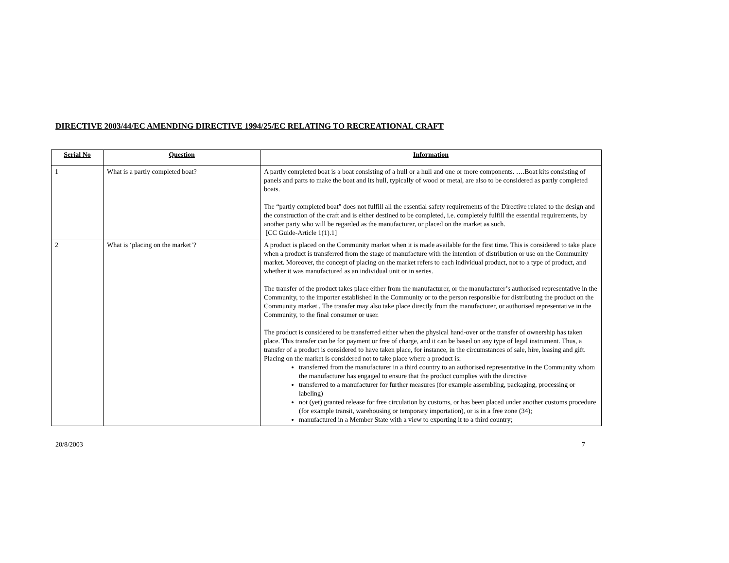DIRECTIVE 2003/44/EC AMENDING DIRECTIVE 1994/25/EC RELATING TO RECREATIONAL CRAFT
| Serial No | Question | Information |
| --- | --- | --- |
| 1 | What is a partly completed boat? | A partly completed boat is a boat consisting of a hull or a hull and one or more components. ….Boat kits consisting of panels and parts to make the boat and its hull, typically of wood or metal, are also to be considered as partly completed boats. The “partly completed boat” does not fulfill all the essential safety requirements of the Directive related to the design and the construction of the craft and is either destined to be completed, i.e. completely fulfill the essential requirements, by another party who will be regarded as the manufacturer, or placed on the market as such. [CC Guide-Article 1(1).1] |
| 2 | What is ‘placing on the market’? | A product is placed on the Community market when it is made available for the first time. This is considered to take place when a product is transferred from the stage of manufacture with the intention of distribution or use on the Community market. Moreover, the concept of placing on the market refers to each individual product, not to a type of product, and whether it was manufactured as an individual unit or in series. The transfer of the product takes place either from the manufacturer, or the manufacturer’s authorised representative in the Community, to the importer established in the Community or to the person responsible for distributing the product on the Community market . The transfer may also take place directly from the manufacturer, or authorised representative in the Community, to the final consumer or user. The product is considered to be transferred either when the physical hand-over or the transfer of ownership has taken place. This transfer can be for payment or free of charge, and it can be based on any type of legal instrument. Thus, a transfer of a product is considered to have taken place, for instance, in the circumstances of sale, hire, leasing and gift. Placing on the market is considered not to take place where a product is: transferred from the manufacturer in a third country to an authorised representative in the Community whom the manufacturer has engaged to ensure that the product complies with the directive transferred to a manufacturer for further measures (for example assembling, packaging, processing or labeling) not (yet) granted release for free circulation by customs, or has been placed under another customs procedure (for example transit, warehousing or temporary importation), or is in a free zone (34); manufactured in a Member State with a view to exporting it to a third country; |
20/8/2003 7